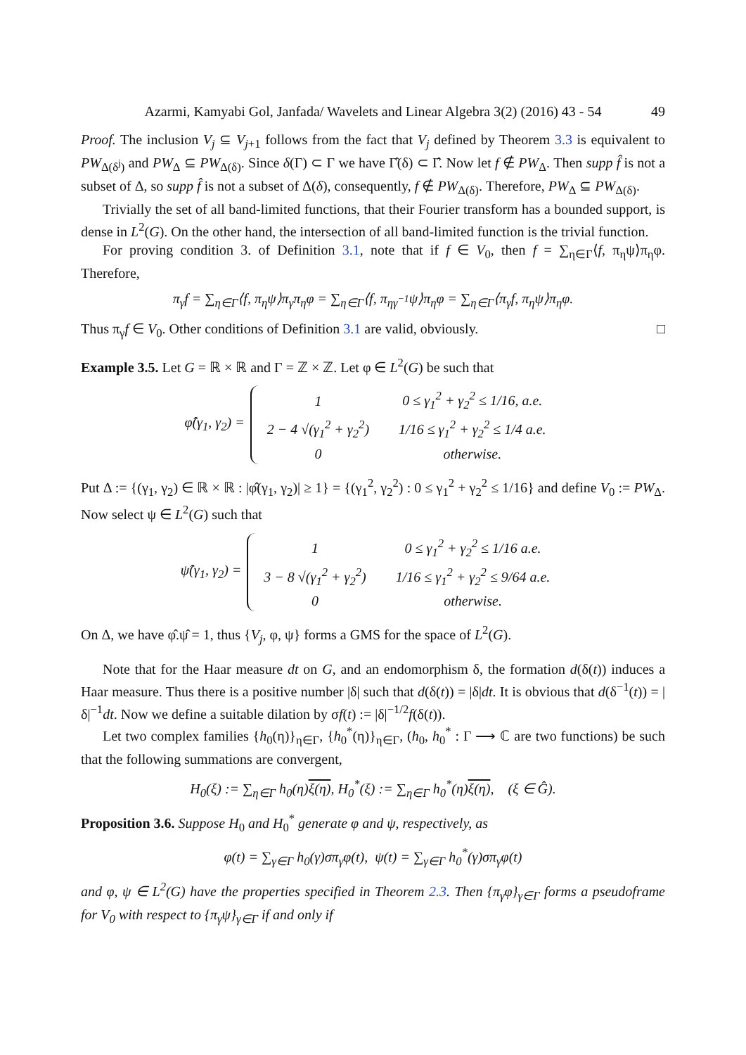Azarmi, Kamyabi Gol, Janfada/ Wavelets and Linear Algebra 3(2) (2016) 43 - 54 49
Proof. The inclusion V<sub>j</sub> ⊆ V<sub>j+1</sub> follows from the fact that V<sub>j</sub> defined by Theorem 3.3 is equivalent to PW<sub>Δ(δ<sup>j</sup>)</sub> and PW<sub>Δ</sub> ⊆ PW<sub>Δ(δ)</sub>. Since δ(Γ) ⊂ Γ we have Γ̂(δ) ⊂ Γ̂. Now let f ∉ PW<sub>Δ</sub>. Then supp f̂ is not a subset of Δ, so supp f̂ is not a subset of Δ(δ), consequently, f ∉ PW<sub>Δ(δ)</sub>. Therefore, PW<sub>Δ</sub> ⊆ PW<sub>Δ(δ)</sub>.
Trivially the set of all band-limited functions, that their Fourier transform has a bounded support, is dense in L<sup>2</sup>(G). On the other hand, the intersection of all band-limited function is the trivial function.
For proving condition 3. of Definition 3.1, note that if f ∈ V<sub>0</sub>, then f = ∑<sub>η∈Γ</sub>⟨f, π<sub>η</sub>ψ⟩π<sub>η</sub>φ. Therefore,
π<sub>γ</sub>f = ∑<sub>η∈Γ</sub>⟨f, π<sub>η</sub>ψ⟩π<sub>γ</sub>π<sub>η</sub>φ = ∑<sub>η∈Γ</sub>⟨f, π<sub>ηγ<sup>−1</sup></sub>ψ⟩π<sub>η</sub>φ = ∑<sub>η∈Γ</sub>⟨π<sub>γ</sub>f, π<sub>η</sub>ψ⟩π<sub>η</sub>φ.
Thus π<sub>γ</sub>f ∈ V<sub>0</sub>. Other conditions of Definition 3.1 are valid, obviously. □
Example 3.5. Let G = ℝ × ℝ and Γ = ℤ × ℤ. Let φ ∈ L<sup>2</sup>(G) be such that
φ̂(γ<sub>1</sub>, γ<sub>2</sub>) =
| 1 | 0 ≤ γ<sub>1</sub><sup>2</sup> + γ<sub>2</sub><sup>2</sup> ≤ 1/16, a.e. |
| 2 − 4 √(γ<sub>1</sub><sup>2</sup> + γ<sub>2</sub><sup>2</sup>) | 1/16 ≤ γ<sub>1</sub><sup>2</sup> + γ<sub>2</sub><sup>2</sup> ≤ 1/4 a.e. |
| 0 | otherwise. |
Put Δ := {(γ<sub>1</sub>, γ<sub>2</sub>) ∈ ℝ × ℝ : |φ̂(γ<sub>1</sub>, γ<sub>2</sub>)| ≥ 1} = {(γ<sub>1</sub><sup>2</sup>, γ<sub>2</sub><sup>2</sup>) : 0 ≤ γ<sub>1</sub><sup>2</sup> + γ<sub>2</sub><sup>2</sup> ≤ 1/16} and define V<sub>0</sub> := PW<sub>Δ</sub>. Now select ψ ∈ L<sup>2</sup>(G) such that
ψ̂(γ<sub>1</sub>, γ<sub>2</sub>) =
| 1 | 0 ≤ γ<sub>1</sub><sup>2</sup> + γ<sub>2</sub><sup>2</sup> ≤ 1/16 a.e. |
| 3 − 8 √(γ<sub>1</sub><sup>2</sup> + γ<sub>2</sub><sup>2</sup>) | 1/16 ≤ γ<sub>1</sub><sup>2</sup> + γ<sub>2</sub><sup>2</sup> ≤ 9/64 a.e. |
| 0 | otherwise. |
On Δ, we have φ̂.ψ̂ = 1, thus {V<sub>j</sub>, φ, ψ} forms a GMS for the space of L<sup>2</sup>(G).
Note that for the Haar measure dt on G, and an endomorphism δ, the formation d(δ(t)) induces a Haar measure. Thus there is a positive number |δ| such that d(δ(t)) = |δ|dt. It is obvious that d(δ<sup>−1</sup>(t)) = |δ|<sup>−1</sup>dt. Now we define a suitable dilation by σf(t) := |δ|<sup>−1/2</sup>f(δ(t)).
Let two complex families {h<sub>0</sub>(η)}<sub>η∈Γ</sub>, {h<sub>0</sub><sup>*</sup>(η)}<sub>η∈Γ</sub>, (h<sub>0</sub>, h<sub>0</sub><sup>*</sup> : Γ ⟶ ℂ are two functions) be such that the following summations are convergent,
H<sub>0</sub>(ξ) := ∑<sub>η∈Γ</sub> h<sub>0</sub>(η)ξ(η), H<sub>0</sub><sup>*</sup>(ξ) := ∑<sub>η∈Γ</sub> h<sub>0</sub><sup>*</sup>(η)ξ(η), (ξ ∈ Ĝ).
Proposition 3.6. Suppose H<sub>0</sub> and H<sub>0</sub><sup>*</sup> generate φ and ψ, respectively, as
φ(t) = ∑<sub>γ∈Γ</sub> h<sub>0</sub>(γ)σπ<sub>γ</sub>φ(t), ψ(t) = ∑<sub>γ∈Γ</sub> h<sub>0</sub><sup>*</sup>(γ)σπ<sub>γ</sub>φ(t)
and φ, ψ ∈ L<sup>2</sup>(G) have the properties specified in Theorem 2.3. Then {π<sub>γ</sub>φ}<sub>γ∈Γ</sub> forms a pseudoframe for V<sub>0</sub> with respect to {π<sub>γ</sub>ψ}<sub>γ∈Γ</sub> if and only if